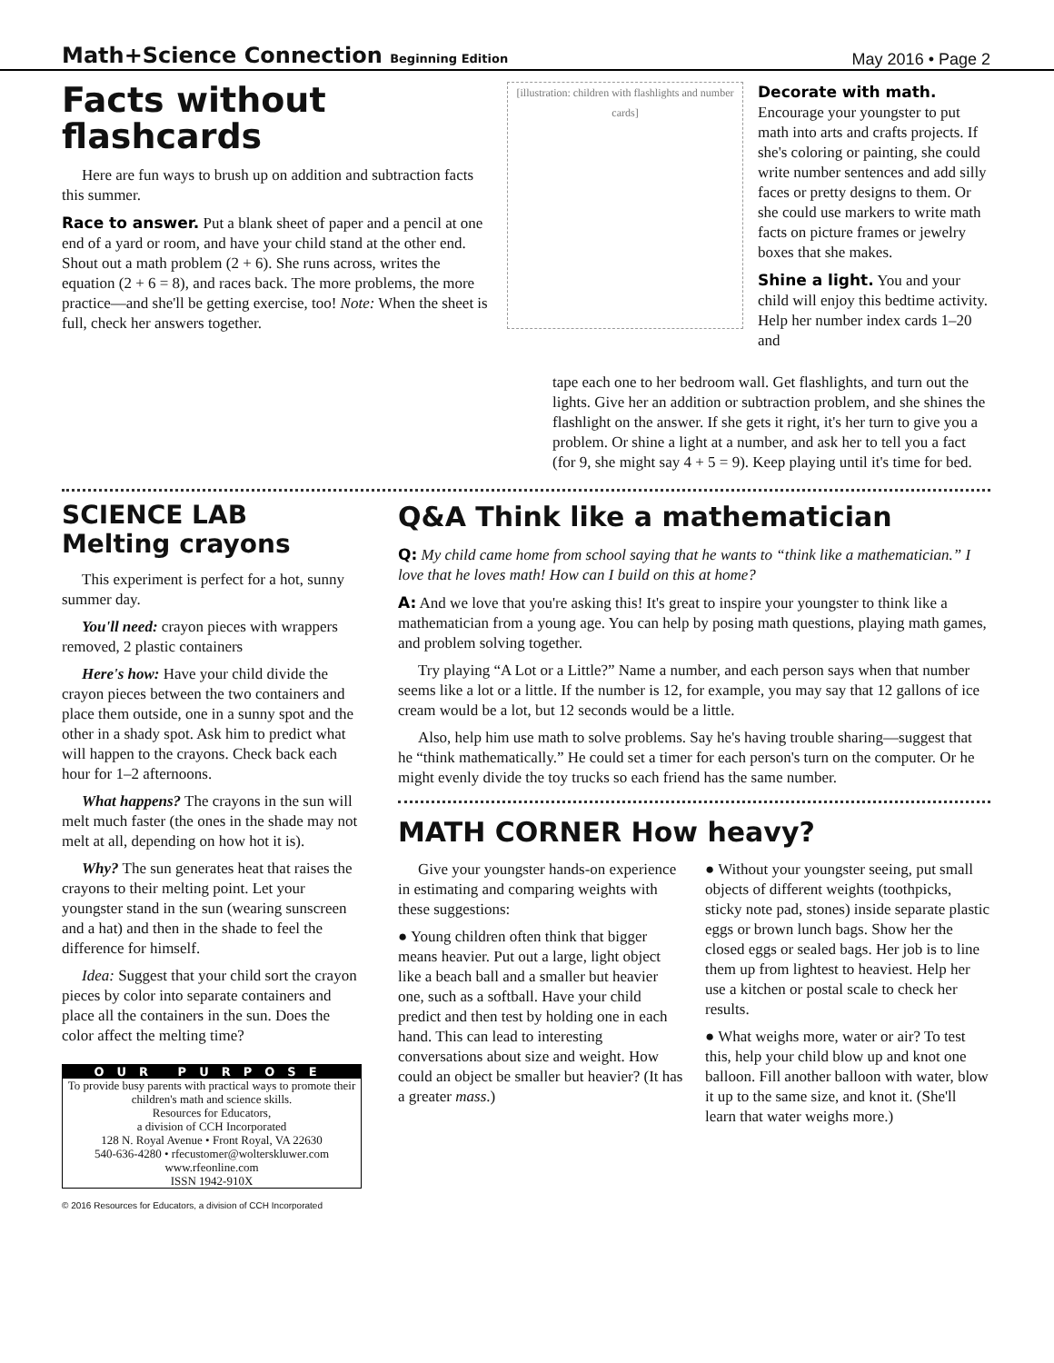Math+Science Connection Beginning Edition
May 2016 • Page 2
Facts without flashcards
Here are fun ways to brush up on addition and subtraction facts this summer.
Race to answer. Put a blank sheet of paper and a pencil at one end of a yard or room, and have your child stand at the other end. Shout out a math problem (2 + 6). She runs across, writes the equation (2 + 6 = 8), and races back. The more problems, the more practice—and she'll be getting exercise, too! Note: When the sheet is full, check her answers together.
[illustration: children with flashlights and number cards]
Decorate with math. Encourage your youngster to put math into arts and crafts projects. If she's coloring or painting, she could write number sentences and add silly faces or pretty designs to them. Or she could use markers to write math facts on picture frames or jewelry boxes that she makes.
Shine a light. You and your child will enjoy this bedtime activity. Help her number index cards 1–20 and
tape each one to her bedroom wall. Get flashlights, and turn out the lights. Give her an addition or subtraction problem, and she shines the flashlight on the answer. If she gets it right, it's her turn to give you a problem. Or shine a light at a number, and ask her to tell you a fact (for 9, she might say 4 + 5 = 9). Keep playing until it's time for bed.
SCIENCE LAB Melting crayons
This experiment is perfect for a hot, sunny summer day.
You'll need: crayon pieces with wrappers removed, 2 plastic containers
Here's how: Have your child divide the crayon pieces between the two containers and place them outside, one in a sunny spot and the other in a shady spot. Ask him to predict what will happen to the crayons. Check back each hour for 1–2 afternoons.
What happens? The crayons in the sun will melt much faster (the ones in the shade may not melt at all, depending on how hot it is).
Why? The sun generates heat that raises the crayons to their melting point. Let your youngster stand in the sun (wearing sunscreen and a hat) and then in the shade to feel the difference for himself.
Idea: Suggest that your child sort the crayon pieces by color into separate containers and place all the containers in the sun. Does the color affect the melting time?
OUR PURPOSE
To provide busy parents with practical ways to promote their children's math and science skills.
Resources for Educators,
a division of CCH Incorporated
128 N. Royal Avenue • Front Royal, VA 22630
540-636-4280 • rfecustomer@wolterskluwer.com
www.rfeonline.com
ISSN 1942-910X
© 2016 Resources for Educators, a division of CCH Incorporated
Q&A Think like a mathematician
Q: My child came home from school saying that he wants to “think like a mathematician.” I love that he loves math! How can I build on this at home?
A: And we love that you're asking this! It's great to inspire your youngster to think like a mathematician from a young age. You can help by posing math questions, playing math games, and problem solving together.
Try playing “A Lot or a Little?” Name a number, and each person says when that number seems like a lot or a little. If the number is 12, for example, you may say that 12 gallons of ice cream would be a lot, but 12 seconds would be a little.
Also, help him use math to solve problems. Say he's having trouble sharing—suggest that he “think mathematically.” He could set a timer for each person's turn on the computer. Or he might evenly divide the toy trucks so each friend has the same number.
MATH CORNER How heavy?
Give your youngster hands-on experience in estimating and comparing weights with these suggestions:
● Young children often think that bigger means heavier. Put out a large, light object like a beach ball and a smaller but heavier one, such as a softball. Have your child predict and then test by holding one in each hand. This can lead to interesting conversations about size and weight. How could an object be smaller but heavier? (It has a greater mass.)
● Without your youngster seeing, put small objects of different weights (toothpicks, sticky note pad, stones) inside separate plastic eggs or brown lunch bags. Show her the closed eggs or sealed bags. Her job is to line them up from lightest to heaviest. Help her use a kitchen or postal scale to check her results.
● What weighs more, water or air? To test this, help your child blow up and knot one balloon. Fill another balloon with water, blow it up to the same size, and knot it. (She'll learn that water weighs more.)